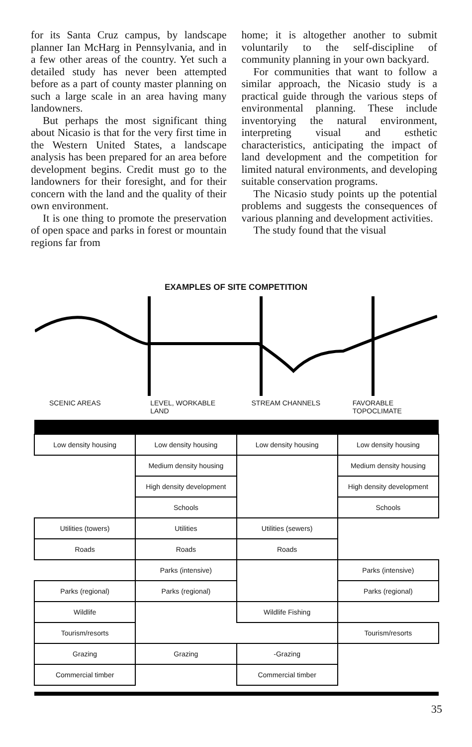for its Santa Cruz campus, by landscape planner Ian McHarg in Pennsylvania, and in a few other areas of the country. Yet such a detailed study has never been attempted before as a part of county master planning on such a large scale in an area having many landowners.
But perhaps the most significant thing about Nicasio is that for the very first time in the Western United States, a landscape analysis has been prepared for an area before development begins. Credit must go to the landowners for their foresight, and for their concern with the land and the quality of their own environment.
It is one thing to promote the preservation of open space and parks in forest or mountain regions far from
home; it is altogether another to submit voluntarily to the self-discipline of community planning in your own backyard.
For communities that want to follow a similar approach, the Nicasio study is a practical guide through the various steps of environmental planning. These include inventorying the natural environment, interpreting visual and esthetic characteristics, anticipating the impact of land development and the competition for limited natural environments, and developing suitable conservation programs.
The Nicasio study points up the potential problems and suggests the consequences of various planning and development activities.
The study found that the visual
EXAMPLES OF SITE COMPETITION
| SCENIC AREAS | LEVEL, WORKABLE LAND | STREAM CHANNELS | FAVORABLE TOPOCLIMATE |
| Low density housing | Low density housing | Low density housing | Low density housing |
| | Medium density housing | | Medium density housing |
| | High density development | | High density development |
| | Schools | | Schools |
| Utilities (towers) | Utilities | Utilities (sewers) | |
| Roads | Roads | Roads | |
| | Parks (intensive) | | Parks (intensive) |
| Parks (regional) | Parks (regional) | | Parks (regional) |
| Wildlife | | Wildlife Fishing | |
| Tourism/resorts | | | Tourism/resorts |
| Grazing | Grazing | -Grazing | |
| Commercial timber | | Commercial timber | |
35